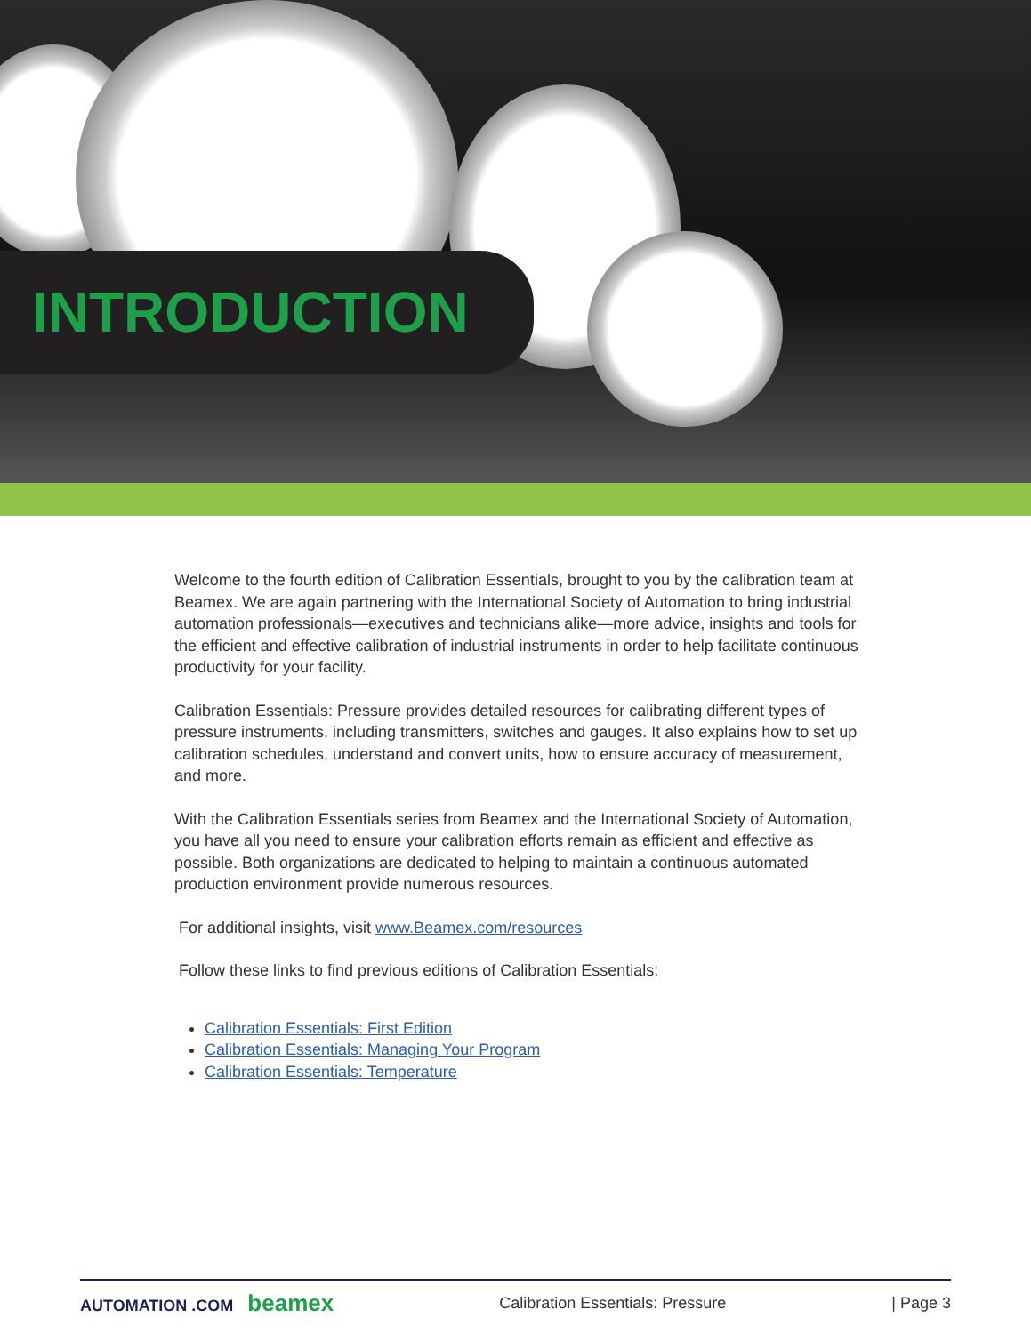INTRODUCTION
Welcome to the fourth edition of Calibration Essentials, brought to you by the calibration team at Beamex. We are again partnering with the International Society of Automation to bring industrial automation professionals—executives and technicians alike—more advice, insights and tools for the efficient and effective calibration of industrial instruments in order to help facilitate continuous productivity for your facility.
Calibration Essentials: Pressure provides detailed resources for calibrating different types of pressure instruments, including transmitters, switches and gauges. It also explains how to set up calibration schedules, understand and convert units, how to ensure accuracy of measurement, and more.
With the Calibration Essentials series from Beamex and the International Society of Automation, you have all you need to ensure your calibration efforts remain as efficient and effective as possible. Both organizations are dedicated to helping to maintain a continuous automated production environment provide numerous resources.
For additional insights, visit www.Beamex.com/resources
Follow these links to find previous editions of Calibration Essentials:
Calibration Essentials: First Edition
Calibration Essentials: Managing Your Program
Calibration Essentials: Temperature
AUTOMATION .COM beamex
Calibration Essentials: Pressure
| Page 3